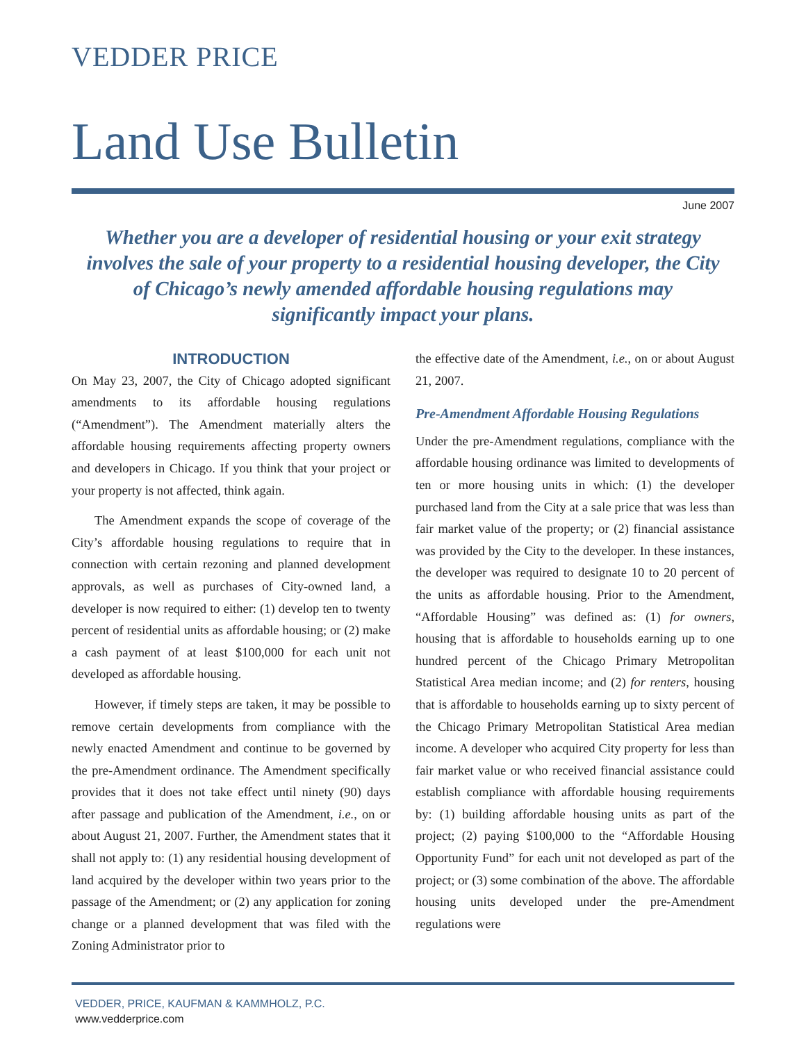VEDDER PRICE
Land Use Bulletin
June 2007
Whether you are a developer of residential housing or your exit strategy involves the sale of your property to a residential housing developer, the City of Chicago’s newly amended affordable housing regulations may significantly impact your plans.
INTRODUCTION
On May 23, 2007, the City of Chicago adopted significant amendments to its affordable housing regulations (“Amendment”). The Amendment materially alters the affordable housing requirements affecting property owners and developers in Chicago. If you think that your project or your property is not affected, think again.
The Amendment expands the scope of coverage of the City’s affordable housing regulations to require that in connection with certain rezoning and planned development approvals, as well as purchases of City-owned land, a developer is now required to either: (1) develop ten to twenty percent of residential units as affordable housing; or (2) make a cash payment of at least $100,000 for each unit not developed as affordable housing.
However, if timely steps are taken, it may be possible to remove certain developments from compliance with the newly enacted Amendment and continue to be governed by the pre-Amendment ordinance. The Amendment specifically provides that it does not take effect until ninety (90) days after passage and publication of the Amendment, i.e., on or about August 21, 2007. Further, the Amendment states that it shall not apply to: (1) any residential housing development of land acquired by the developer within two years prior to the passage of the Amendment; or (2) any application for zoning change or a planned development that was filed with the Zoning Administrator prior to
the effective date of the Amendment, i.e., on or about August 21, 2007.
Pre-Amendment Affordable Housing Regulations
Under the pre-Amendment regulations, compliance with the affordable housing ordinance was limited to developments of ten or more housing units in which: (1) the developer purchased land from the City at a sale price that was less than fair market value of the property; or (2) financial assistance was provided by the City to the developer. In these instances, the developer was required to designate 10 to 20 percent of the units as affordable housing. Prior to the Amendment, “Affordable Housing” was defined as: (1) for owners, housing that is affordable to households earning up to one hundred percent of the Chicago Primary Metropolitan Statistical Area median income; and (2) for renters, housing that is affordable to households earning up to sixty percent of the Chicago Primary Metropolitan Statistical Area median income. A developer who acquired City property for less than fair market value or who received financial assistance could establish compliance with affordable housing requirements by: (1) building affordable housing units as part of the project; (2) paying $100,000 to the “Affordable Housing Opportunity Fund” for each unit not developed as part of the project; or (3) some combination of the above. The affordable housing units developed under the pre-Amendment regulations were
VEDDER, PRICE, KAUFMAN & KAMMHOLZ, P.C.
www.vedderprice.com